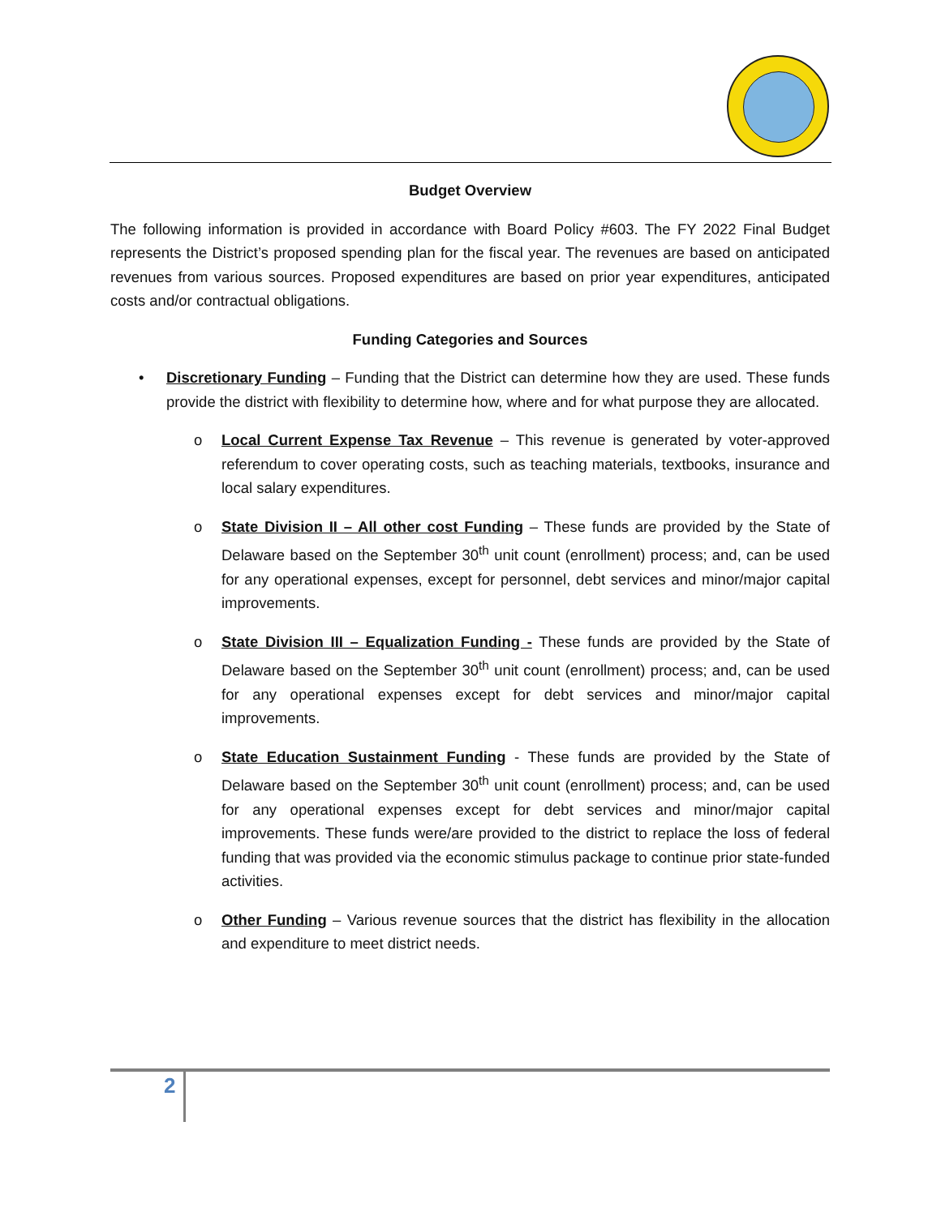Budget Overview
The following information is provided in accordance with Board Policy #603. The FY 2022 Final Budget represents the District’s proposed spending plan for the fiscal year. The revenues are based on anticipated revenues from various sources. Proposed expenditures are based on prior year expenditures, anticipated costs and/or contractual obligations.
Funding Categories and Sources
• Discretionary Funding – Funding that the District can determine how they are used. These funds provide the district with flexibility to determine how, where and for what purpose they are allocated.
o Local Current Expense Tax Revenue – This revenue is generated by voter-approved referendum to cover operating costs, such as teaching materials, textbooks, insurance and local salary expenditures.
o State Division II – All other cost Funding – These funds are provided by the State of Delaware based on the September 30<sup>th</sup> unit count (enrollment) process; and, can be used for any operational expenses, except for personnel, debt services and minor/major capital improvements.
o State Division III – Equalization Funding - These funds are provided by the State of Delaware based on the September 30<sup>th</sup> unit count (enrollment) process; and, can be used for any operational expenses except for debt services and minor/major capital improvements.
o State Education Sustainment Funding - These funds are provided by the State of Delaware based on the September 30<sup>th</sup> unit count (enrollment) process; and, can be used for any operational expenses except for debt services and minor/major capital improvements. These funds were/are provided to the district to replace the loss of federal funding that was provided via the economic stimulus package to continue prior state-funded activities.
o Other Funding – Various revenue sources that the district has flexibility in the allocation and expenditure to meet district needs.
2